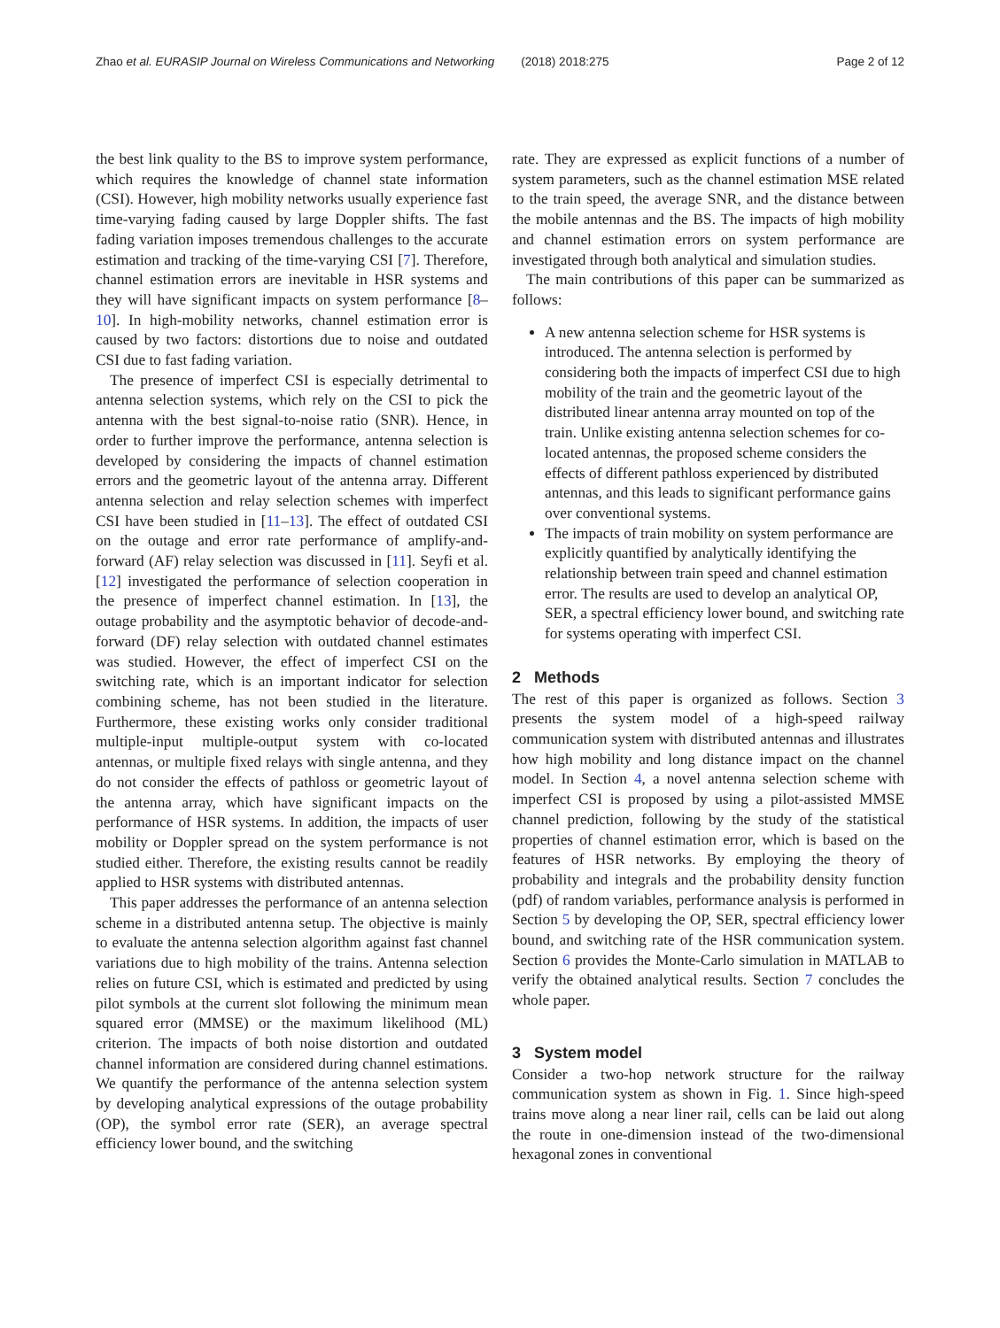Zhao et al. EURASIP Journal on Wireless Communications and Networking (2018) 2018:275 Page 2 of 12
the best link quality to the BS to improve system performance, which requires the knowledge of channel state information (CSI). However, high mobility networks usually experience fast time-varying fading caused by large Doppler shifts. The fast fading variation imposes tremendous challenges to the accurate estimation and tracking of the time-varying CSI [7]. Therefore, channel estimation errors are inevitable in HSR systems and they will have significant impacts on system performance [8–10]. In high-mobility networks, channel estimation error is caused by two factors: distortions due to noise and outdated CSI due to fast fading variation.
The presence of imperfect CSI is especially detrimental to antenna selection systems, which rely on the CSI to pick the antenna with the best signal-to-noise ratio (SNR). Hence, in order to further improve the performance, antenna selection is developed by considering the impacts of channel estimation errors and the geometric layout of the antenna array. Different antenna selection and relay selection schemes with imperfect CSI have been studied in [11–13]. The effect of outdated CSI on the outage and error rate performance of amplify-and-forward (AF) relay selection was discussed in [11]. Seyfi et al. [12] investigated the performance of selection cooperation in the presence of imperfect channel estimation. In [13], the outage probability and the asymptotic behavior of decode-and-forward (DF) relay selection with outdated channel estimates was studied. However, the effect of imperfect CSI on the switching rate, which is an important indicator for selection combining scheme, has not been studied in the literature. Furthermore, these existing works only consider traditional multiple-input multiple-output system with co-located antennas, or multiple fixed relays with single antenna, and they do not consider the effects of pathloss or geometric layout of the antenna array, which have significant impacts on the performance of HSR systems. In addition, the impacts of user mobility or Doppler spread on the system performance is not studied either. Therefore, the existing results cannot be readily applied to HSR systems with distributed antennas.
This paper addresses the performance of an antenna selection scheme in a distributed antenna setup. The objective is mainly to evaluate the antenna selection algorithm against fast channel variations due to high mobility of the trains. Antenna selection relies on future CSI, which is estimated and predicted by using pilot symbols at the current slot following the minimum mean squared error (MMSE) or the maximum likelihood (ML) criterion. The impacts of both noise distortion and outdated channel information are considered during channel estimations. We quantify the performance of the antenna selection system by developing analytical expressions of the outage probability (OP), the symbol error rate (SER), an average spectral efficiency lower bound, and the switching
rate. They are expressed as explicit functions of a number of system parameters, such as the channel estimation MSE related to the train speed, the average SNR, and the distance between the mobile antennas and the BS. The impacts of high mobility and channel estimation errors on system performance are investigated through both analytical and simulation studies.
The main contributions of this paper can be summarized as follows:
A new antenna selection scheme for HSR systems is introduced. The antenna selection is performed by considering both the impacts of imperfect CSI due to high mobility of the train and the geometric layout of the distributed linear antenna array mounted on top of the train. Unlike existing antenna selection schemes for co-located antennas, the proposed scheme considers the effects of different pathloss experienced by distributed antennas, and this leads to significant performance gains over conventional systems.
The impacts of train mobility on system performance are explicitly quantified by analytically identifying the relationship between train speed and channel estimation error. The results are used to develop an analytical OP, SER, a spectral efficiency lower bound, and switching rate for systems operating with imperfect CSI.
2 Methods
The rest of this paper is organized as follows. Section 3 presents the system model of a high-speed railway communication system with distributed antennas and illustrates how high mobility and long distance impact on the channel model. In Section 4, a novel antenna selection scheme with imperfect CSI is proposed by using a pilot-assisted MMSE channel prediction, following by the study of the statistical properties of channel estimation error, which is based on the features of HSR networks. By employing the theory of probability and integrals and the probability density function (pdf) of random variables, performance analysis is performed in Section 5 by developing the OP, SER, spectral efficiency lower bound, and switching rate of the HSR communication system. Section 6 provides the Monte-Carlo simulation in MATLAB to verify the obtained analytical results. Section 7 concludes the whole paper.
3 System model
Consider a two-hop network structure for the railway communication system as shown in Fig. 1. Since high-speed trains move along a near liner rail, cells can be laid out along the route in one-dimension instead of the two-dimensional hexagonal zones in conventional